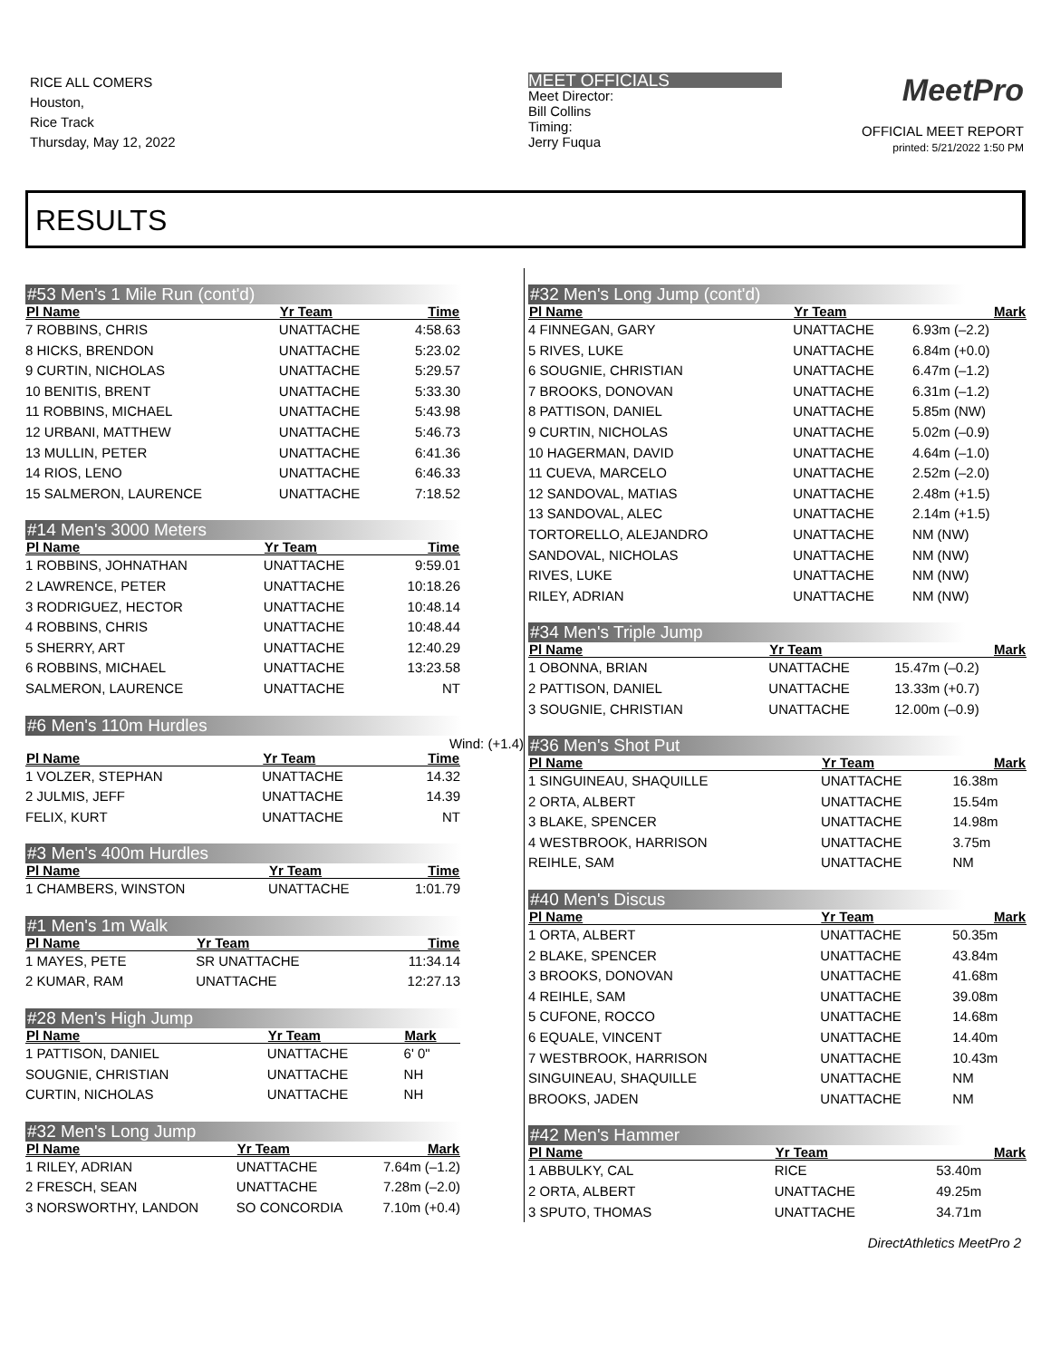RICE ALL COMERS
Houston,
Rice Track
Thursday, May 12, 2022
MEET OFFICIALS
Meet Director:
Bill Collins
Timing:
Jerry Fuqua
MeetPro
OFFICIAL MEET REPORT
printed: 5/21/2022 1:50 PM
RESULTS
#53 Men's 1 Mile Run (cont'd)
| Pl Name | Yr Team | Time |
| --- | --- | --- |
| 7 ROBBINS, CHRIS | UNATTACHE | 4:58.63 |
| 8 HICKS, BRENDON | UNATTACHE | 5:23.02 |
| 9 CURTIN, NICHOLAS | UNATTACHE | 5:29.57 |
| 10 BENITIS, BRENT | UNATTACHE | 5:33.30 |
| 11 ROBBINS, MICHAEL | UNATTACHE | 5:43.98 |
| 12 URBANI, MATTHEW | UNATTACHE | 5:46.73 |
| 13 MULLIN, PETER | UNATTACHE | 6:41.36 |
| 14 RIOS, LENO | UNATTACHE | 6:46.33 |
| 15 SALMERON, LAURENCE | UNATTACHE | 7:18.52 |
#14 Men's 3000 Meters
| Pl Name | Yr Team | Time |
| --- | --- | --- |
| 1 ROBBINS, JOHNATHAN | UNATTACHE | 9:59.01 |
| 2 LAWRENCE, PETER | UNATTACHE | 10:18.26 |
| 3 RODRIGUEZ, HECTOR | UNATTACHE | 10:48.14 |
| 4 ROBBINS, CHRIS | UNATTACHE | 10:48.44 |
| 5 SHERRY, ART | UNATTACHE | 12:40.29 |
| 6 ROBBINS, MICHAEL | UNATTACHE | 13:23.58 |
| SALMERON, LAURENCE | UNATTACHE | NT |
#6 Men's 110m Hurdles
Wind: (+1.4)
| Pl Name | Yr Team | Time |
| --- | --- | --- |
| 1 VOLZER, STEPHAN | UNATTACHE | 14.32 |
| 2 JULMIS, JEFF | UNATTACHE | 14.39 |
| FELIX, KURT | UNATTACHE | NT |
#3 Men's 400m Hurdles
| Pl Name | Yr Team | Time |
| --- | --- | --- |
| 1 CHAMBERS, WINSTON | UNATTACHE | 1:01.79 |
#1 Men's 1m Walk
| Pl Name | Yr Team | Time |
| --- | --- | --- |
| 1 MAYES, PETE | SR UNATTACHE | 11:34.14 |
| 2 KUMAR, RAM | UNATTACHE | 12:27.13 |
#28 Men's High Jump
| Pl Name | Yr Team | Mark |
| --- | --- | --- |
| 1 PATTISON, DANIEL | UNATTACHE | 6' 0" |
| SOUGNIE, CHRISTIAN | UNATTACHE | NH |
| CURTIN, NICHOLAS | UNATTACHE | NH |
#32 Men's Long Jump
| Pl Name | Yr Team | Mark |
| --- | --- | --- |
| 1 RILEY, ADRIAN | UNATTACHE | 7.64m (–1.2) |
| 2 FRESCH, SEAN | UNATTACHE | 7.28m (–2.0) |
| 3 NORSWORTHY, LANDON | SO CONCORDIA | 7.10m (+0.4) |
#32 Men's Long Jump (cont'd)
| Pl Name | Yr Team | Mark |
| --- | --- | --- |
| 4 FINNEGAN, GARY | UNATTACHE | 6.93m (–2.2) |
| 5 RIVES, LUKE | UNATTACHE | 6.84m (+0.0) |
| 6 SOUGNIE, CHRISTIAN | UNATTACHE | 6.47m (–1.2) |
| 7 BROOKS, DONOVAN | UNATTACHE | 6.31m (–1.2) |
| 8 PATTISON, DANIEL | UNATTACHE | 5.85m (NW) |
| 9 CURTIN, NICHOLAS | UNATTACHE | 5.02m (–0.9) |
| 10 HAGERMAN, DAVID | UNATTACHE | 4.64m (–1.0) |
| 11 CUEVA, MARCELO | UNATTACHE | 2.52m (–2.0) |
| 12 SANDOVAL, MATIAS | UNATTACHE | 2.48m (+1.5) |
| 13 SANDOVAL, ALEC | UNATTACHE | 2.14m (+1.5) |
| TORTORELLO, ALEJANDRO | UNATTACHE | NM (NW) |
| SANDOVAL, NICHOLAS | UNATTACHE | NM (NW) |
| RIVES, LUKE | UNATTACHE | NM (NW) |
| RILEY, ADRIAN | UNATTACHE | NM (NW) |
#34 Men's Triple Jump
| Pl Name | Yr Team | Mark |
| --- | --- | --- |
| 1 OBONNA, BRIAN | UNATTACHE | 15.47m (–0.2) |
| 2 PATTISON, DANIEL | UNATTACHE | 13.33m (+0.7) |
| 3 SOUGNIE, CHRISTIAN | UNATTACHE | 12.00m (–0.9) |
#36 Men's Shot Put
| Pl Name | Yr Team | Mark |
| --- | --- | --- |
| 1 SINGUINEAU, SHAQUILLE | UNATTACHE | 16.38m |
| 2 ORTA, ALBERT | UNATTACHE | 15.54m |
| 3 BLAKE, SPENCER | UNATTACHE | 14.98m |
| 4 WESTBROOK, HARRISON | UNATTACHE | 3.75m |
| REIHLE, SAM | UNATTACHE | NM |
#40 Men's Discus
| Pl Name | Yr Team | Mark |
| --- | --- | --- |
| 1 ORTA, ALBERT | UNATTACHE | 50.35m |
| 2 BLAKE, SPENCER | UNATTACHE | 43.84m |
| 3 BROOKS, DONOVAN | UNATTACHE | 41.68m |
| 4 REIHLE, SAM | UNATTACHE | 39.08m |
| 5 CUFONE, ROCCO | UNATTACHE | 14.68m |
| 6 EQUALE, VINCENT | UNATTACHE | 14.40m |
| 7 WESTBROOK, HARRISON | UNATTACHE | 10.43m |
| SINGUINEAU, SHAQUILLE | UNATTACHE | NM |
| BROOKS, JADEN | UNATTACHE | NM |
#42 Men's Hammer
| Pl Name | Yr Team | Mark |
| --- | --- | --- |
| 1 ABBULKY, CAL | RICE | 53.40m |
| 2 ORTA, ALBERT | UNATTACHE | 49.25m |
| 3 SPUTO, THOMAS | UNATTACHE | 34.71m |
DirectAthletics MeetPro 2